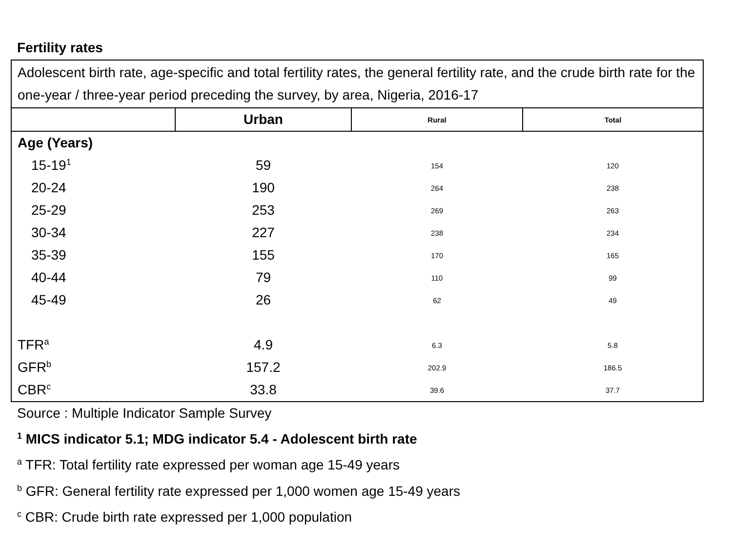Fertility rates
| Adolescent birth rate, age-specific and total fertility rates, the general fertility rate, and the crude birth rate for the one-year / three-year period preceding the survey, by area, Nigeria, 2016-17 | | | |
| | Urban | Rural | Total |
| Age (Years) | | | |
| 15-19<sup>1</sup> | 59 | 154 | 120 |
| 20-24 | 190 | 264 | 238 |
| 25-29 | 253 | 269 | 263 |
| 30-34 | 227 | 238 | 234 |
| 35-39 | 155 | 170 | 165 |
| 40-44 | 79 | 110 | 99 |
| 45-49 | 26 | 62 | 49 |
| TFR<sup>a</sup> | 4.9 | 6.3 | 5.8 |
| GFR<sup>b</sup> | 157.2 | 202.9 | 186.5 |
| CBR<sup>c</sup> | 33.8 | 39.6 | 37.7 |
Source : Multiple Indicator Sample Survey
<sup>1</sup> MICS indicator 5.1; MDG indicator 5.4 - Adolescent birth rate
<sup>a</sup> TFR: Total fertility rate expressed per woman age 15-49 years
<sup>b</sup> GFR: General fertility rate expressed per 1,000 women age 15-49 years
<sup>c</sup> CBR: Crude birth rate expressed per 1,000 population